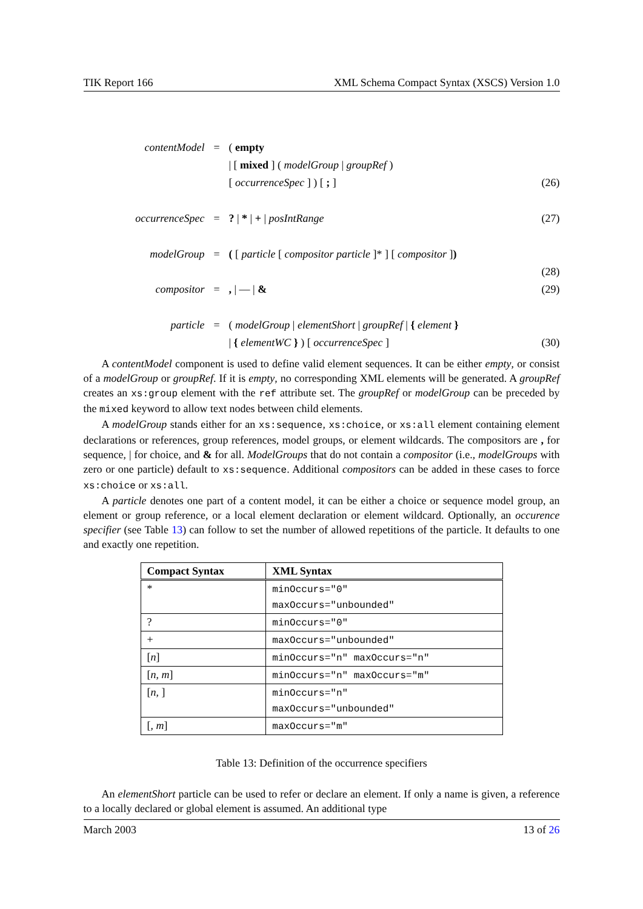TIK Report 166 XML Schema Compact Syntax (XSCS) Version 1.0
contentModel
=
( empty
| [ mixed ] ( modelGroup | groupRef )
[ occurrenceSpec ] ) [ ; ]
(26)
occurrenceSpec
=
? | * | + | posIntRange
(27)
modelGroup
=
( [ particle [ compositor particle ]* ] [ compositor ])
(28)
compositor
=
, | — | &
(29)
particle
=
( modelGroup | elementShort | groupRef | { element }
| { elementWC } ) [ occurrenceSpec ]
(30)
A contentModel component is used to define valid element sequences. It can be either empty, or consist of a modelGroup or groupRef. If it is empty, no corresponding XML elements will be generated. A groupRef creates an xs:group element with the ref attribute set. The groupRef or modelGroup can be preceded by the mixed keyword to allow text nodes between child elements.
A modelGroup stands either for an xs:sequence, xs:choice, or xs:all element containing element declarations or references, group references, model groups, or element wildcards. The compositors are , for sequence, | for choice, and & for all. ModelGroups that do not contain a compositor (i.e., modelGroups with zero or one particle) default to xs:sequence. Additional compositors can be added in these cases to force xs:choice or xs:all.
A particle denotes one part of a content model, it can be either a choice or sequence model group, an element or group reference, or a local element declaration or element wildcard. Optionally, an occurence specifier (see Table 13) can follow to set the number of allowed repetitions of the particle. It defaults to one and exactly one repetition.
| Compact Syntax | XML Syntax |
| --- | --- |
| * | minOccurs="0" maxOccurs="unbounded" |
| ? | minOccurs="0" |
| + | maxOccurs="unbounded" |
| [ n ] | minOccurs="n" maxOccurs="n" |
| [ n , m ] | minOccurs="n" maxOccurs="m" |
| [ n , ] | minOccurs="n" maxOccurs="unbounded" |
| [, m ] | maxOccurs="m" |
Table 13: Definition of the occurrence specifiers
An elementShort particle can be used to refer or declare an element. If only a name is given, a reference to a locally declared or global element is assumed. An additional type
March 2003 13 of 26